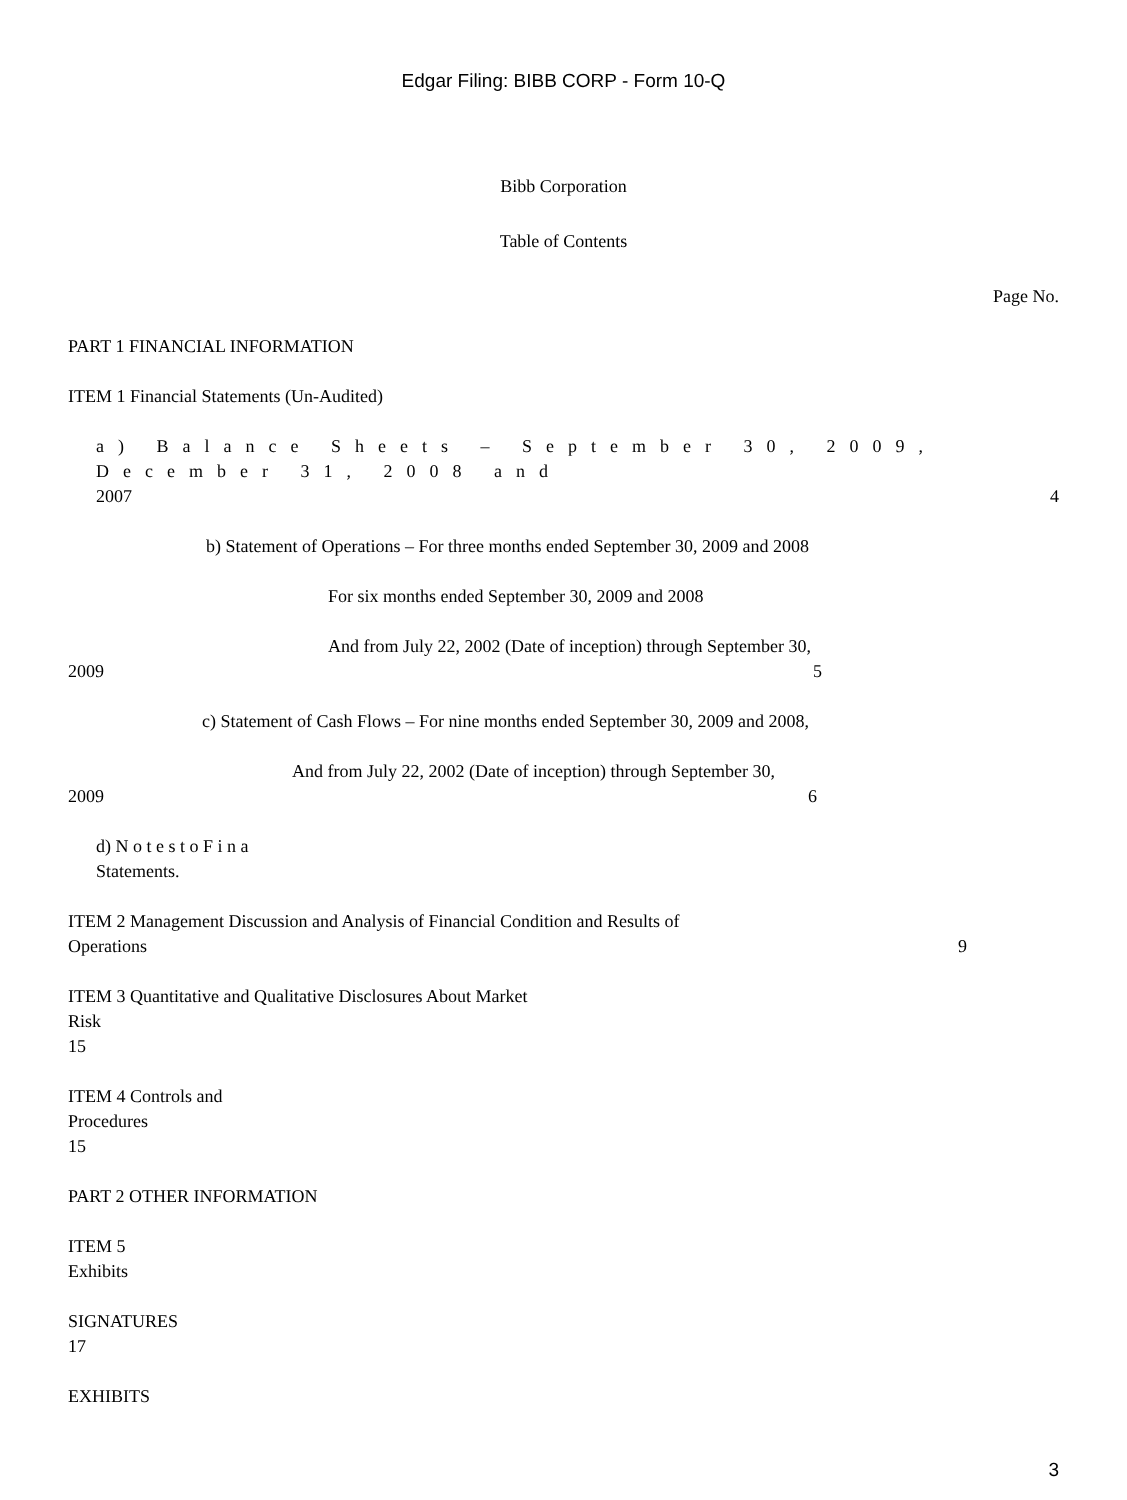Edgar Filing: BIBB CORP - Form 10-Q
Bibb Corporation
Table of Contents
Page No.
PART 1 FINANCIAL INFORMATION
ITEM 1 Financial Statements (Un-Audited)
a) Balance Sheets – September 30, 2009, December 31, 2008 and
2007 4
b) Statement of Operations – For three months ended September 30, 2009 and 2008
For six months ended September 30, 2009 and 2008
And from July 22, 2002 (Date of inception) through September 30,
2009 5
c) Statement of Cash Flows – For nine months ended September 30, 2009 and 2008,
And from July 22, 2002 (Date of inception) through September 30,
2009 6
d) N o t e s t o F i n a
Statements.
ITEM 2 Management Discussion and Analysis of Financial Condition and Results of
Operations 9
ITEM 3 Quantitative and Qualitative Disclosures About Market
Risk
15
ITEM 4 Controls and
Procedures
15
PART 2 OTHER INFORMATION
ITEM 5
Exhibits
SIGNATURES
17
EXHIBITS
3